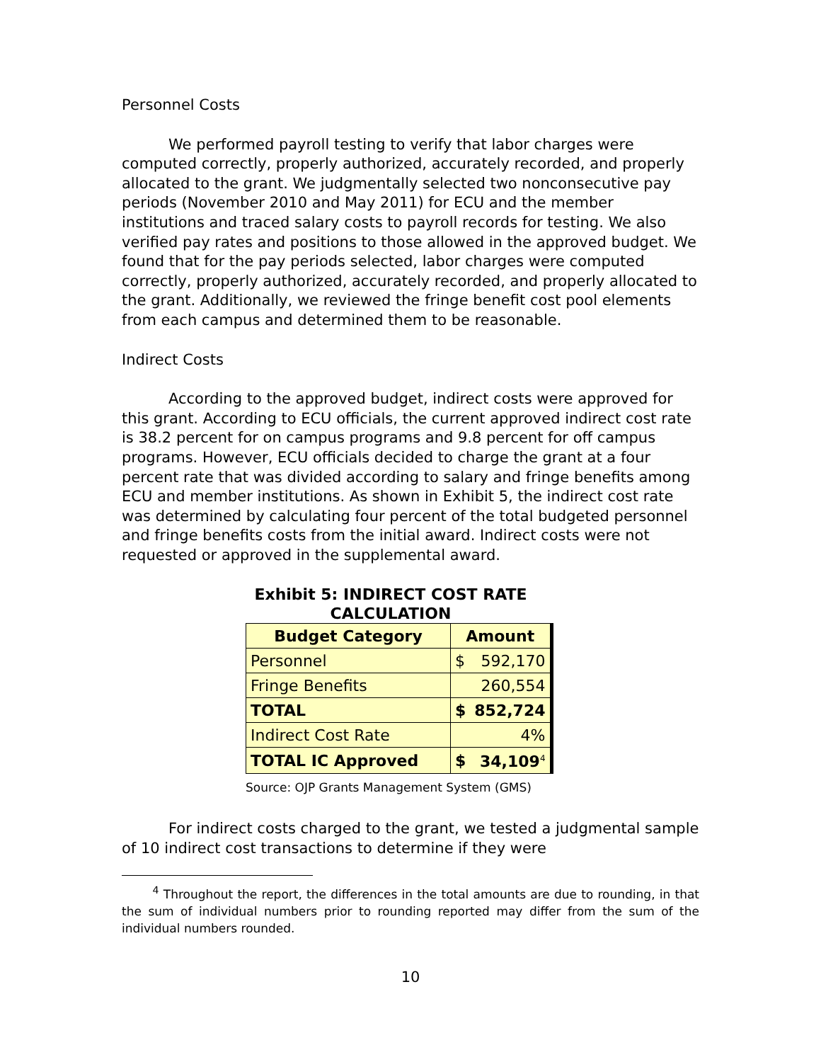Personnel Costs
We performed payroll testing to verify that labor charges were computed correctly, properly authorized, accurately recorded, and properly allocated to the grant. We judgmentally selected two nonconsecutive pay periods (November 2010 and May 2011) for ECU and the member institutions and traced salary costs to payroll records for testing. We also verified pay rates and positions to those allowed in the approved budget. We found that for the pay periods selected, labor charges were computed correctly, properly authorized, accurately recorded, and properly allocated to the grant. Additionally, we reviewed the fringe benefit cost pool elements from each campus and determined them to be reasonable.
Indirect Costs
According to the approved budget, indirect costs were approved for this grant. According to ECU officials, the current approved indirect cost rate is 38.2 percent for on campus programs and 9.8 percent for off campus programs. However, ECU officials decided to charge the grant at a four percent rate that was divided according to salary and fringe benefits among ECU and member institutions. As shown in Exhibit 5, the indirect cost rate was determined by calculating four percent of the total budgeted personnel and fringe benefits costs from the initial award. Indirect costs were not requested or approved in the supplemental award.
Exhibit 5: INDIRECT COST RATE CALCULATION
| Budget Category | Amount | |
| --- | --- | --- |
| Personnel | $ | 592,170 |
| Fringe Benefits | 260,554 | |
| TOTAL | $ | 852,724 |
| Indirect Cost Rate | 4% | |
| TOTAL IC Approved | $ | 34,109<sup>4</sup> |
Source: OJP Grants Management System (GMS)
For indirect costs charged to the grant, we tested a judgmental sample of 10 indirect cost transactions to determine if they were
<sup>4</sup> Throughout the report, the differences in the total amounts are due to rounding, in that the sum of individual numbers prior to rounding reported may differ from the sum of the individual numbers rounded.
10